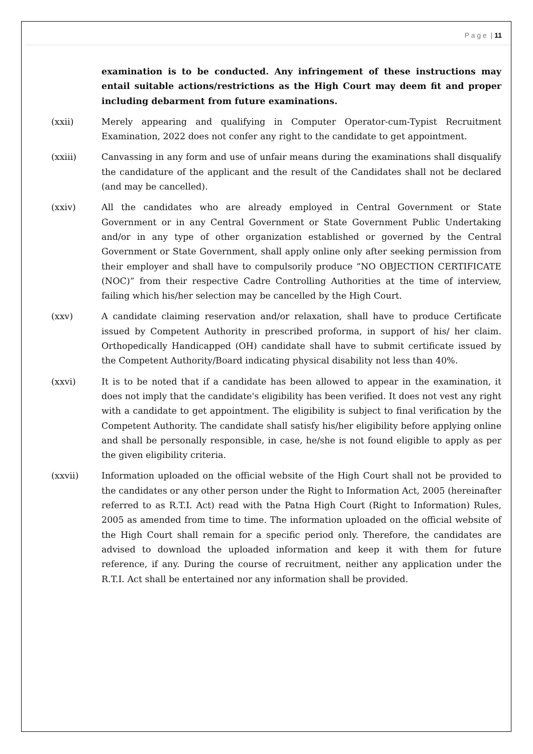P a g e | 11
examination is to be conducted. Any infringement of these instructions may entail suitable actions/restrictions as the High Court may deem fit and proper including debarment from future examinations.
(xxii) Merely appearing and qualifying in Computer Operator-cum-Typist Recruitment Examination, 2022 does not confer any right to the candidate to get appointment.
(xxiii) Canvassing in any form and use of unfair means during the examinations shall disqualify the candidature of the applicant and the result of the Candidates shall not be declared (and may be cancelled).
(xxiv) All the candidates who are already employed in Central Government or State Government or in any Central Government or State Government Public Undertaking and/or in any type of other organization established or governed by the Central Government or State Government, shall apply online only after seeking permission from their employer and shall have to compulsorily produce “NO OBJECTION CERTIFICATE (NOC)” from their respective Cadre Controlling Authorities at the time of interview, failing which his/her selection may be cancelled by the High Court.
(xxv) A candidate claiming reservation and/or relaxation, shall have to produce Certificate issued by Competent Authority in prescribed proforma, in support of his/ her claim. Orthopedically Handicapped (OH) candidate shall have to submit certificate issued by the Competent Authority/Board indicating physical disability not less than 40%.
(xxvi) It is to be noted that if a candidate has been allowed to appear in the examination, it does not imply that the candidate's eligibility has been verified. It does not vest any right with a candidate to get appointment. The eligibility is subject to final verification by the Competent Authority. The candidate shall satisfy his/her eligibility before applying online and shall be personally responsible, in case, he/she is not found eligible to apply as per the given eligibility criteria.
(xxvii) Information uploaded on the official website of the High Court shall not be provided to the candidates or any other person under the Right to Information Act, 2005 (hereinafter referred to as R.T.I. Act) read with the Patna High Court (Right to Information) Rules, 2005 as amended from time to time. The information uploaded on the official website of the High Court shall remain for a specific period only. Therefore, the candidates are advised to download the uploaded information and keep it with them for future reference, if any. During the course of recruitment, neither any application under the R.T.I. Act shall be entertained nor any information shall be provided.